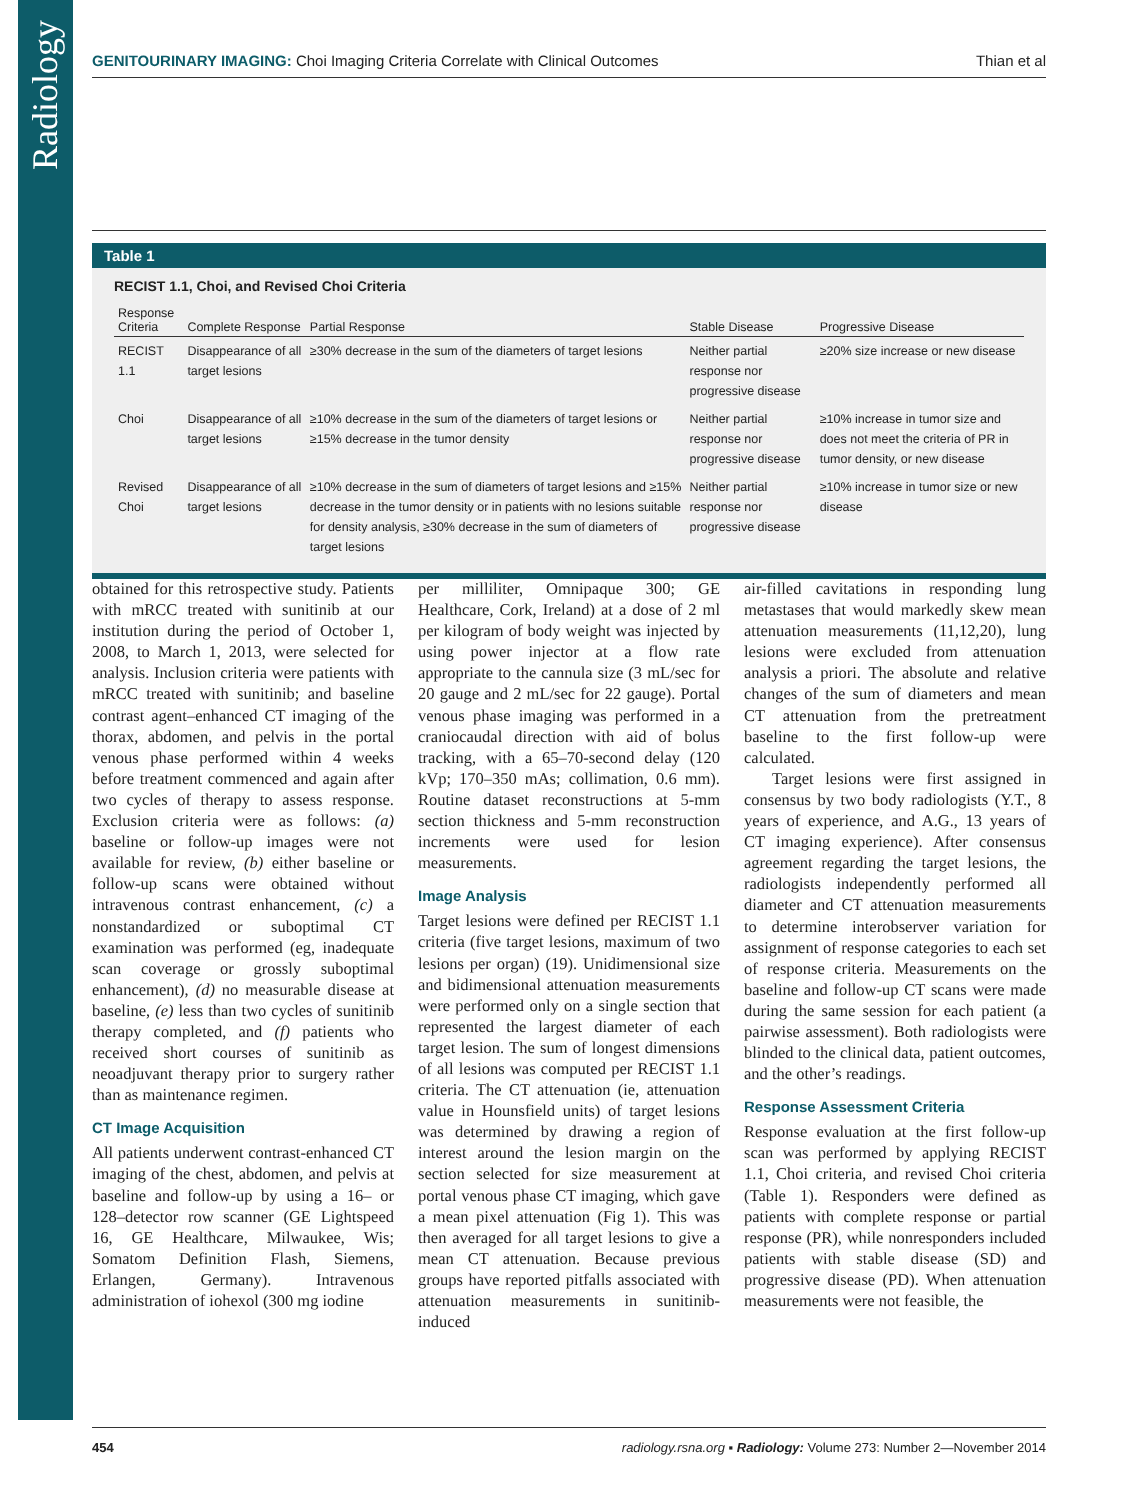Radiology
GENITOURINARY IMAGING: Choi Imaging Criteria Correlate with Clinical Outcomes Thian et al
Table 1
RECIST 1.1, Choi, and Revised Choi Criteria
| Response Criteria | Complete Response | Partial Response | Stable Disease | Progressive Disease |
| --- | --- | --- | --- | --- |
| RECIST 1.1 | Disappearance of all target lesions | ≥30% decrease in the sum of the diameters of target lesions | Neither partial response nor progressive disease | ≥20% size increase or new disease |
| Choi | Disappearance of all target lesions | ≥10% decrease in the sum of the diameters of target lesions or ≥15% decrease in the tumor density | Neither partial response nor progressive disease | ≥10% increase in tumor size and does not meet the criteria of PR in tumor density, or new disease |
| Revised Choi | Disappearance of all target lesions | ≥10% decrease in the sum of diameters of target lesions and ≥15% decrease in the tumor density or in patients with no lesions suitable for density analysis, ≥30% decrease in the sum of diameters of target lesions | Neither partial response nor progressive disease | ≥10% increase in tumor size or new disease |
obtained for this retrospective study. Patients with mRCC treated with sunitinib at our institution during the period of October 1, 2008, to March 1, 2013, were selected for analysis. Inclusion criteria were patients with mRCC treated with sunitinib; and baseline contrast agent–enhanced CT imaging of the thorax, abdomen, and pelvis in the portal venous phase performed within 4 weeks before treatment commenced and again after two cycles of therapy to assess response. Exclusion criteria were as follows: (a) baseline or follow-up images were not available for review, (b) either baseline or follow-up scans were obtained without intravenous contrast enhancement, (c) a nonstandardized or suboptimal CT examination was performed (eg, inadequate scan coverage or grossly suboptimal enhancement), (d) no measurable disease at baseline, (e) less than two cycles of sunitinib therapy completed, and (f) patients who received short courses of sunitinib as neoadjuvant therapy prior to surgery rather than as maintenance regimen.
CT Image Acquisition
All patients underwent contrast-enhanced CT imaging of the chest, abdomen, and pelvis at baseline and follow-up by using a 16– or 128–detector row scanner (GE Lightspeed 16, GE Healthcare, Milwaukee, Wis; Somatom Definition Flash, Siemens, Erlangen, Germany). Intravenous administration of iohexol (300 mg iodine
per milliliter, Omnipaque 300; GE Healthcare, Cork, Ireland) at a dose of 2 ml per kilogram of body weight was injected by using power injector at a flow rate appropriate to the cannula size (3 mL/sec for 20 gauge and 2 mL/sec for 22 gauge). Portal venous phase imaging was performed in a craniocaudal direction with aid of bolus tracking, with a 65–70-second delay (120 kVp; 170–350 mAs; collimation, 0.6 mm). Routine dataset reconstructions at 5-mm section thickness and 5-mm reconstruction increments were used for lesion measurements.
Image Analysis
Target lesions were defined per RECIST 1.1 criteria (five target lesions, maximum of two lesions per organ) (19). Unidimensional size and bidimensional attenuation measurements were performed only on a single section that represented the largest diameter of each target lesion. The sum of longest dimensions of all lesions was computed per RECIST 1.1 criteria. The CT attenuation (ie, attenuation value in Hounsfield units) of target lesions was determined by drawing a region of interest around the lesion margin on the section selected for size measurement at portal venous phase CT imaging, which gave a mean pixel attenuation (Fig 1). This was then averaged for all target lesions to give a mean CT attenuation. Because previous groups have reported pitfalls associated with attenuation measurements in sunitinib-induced
air-filled cavitations in responding lung metastases that would markedly skew mean attenuation measurements (11,12,20), lung lesions were excluded from attenuation analysis a priori. The absolute and relative changes of the sum of diameters and mean CT attenuation from the pretreatment baseline to the first follow-up were calculated.
Target lesions were first assigned in consensus by two body radiologists (Y.T., 8 years of experience, and A.G., 13 years of CT imaging experience). After consensus agreement regarding the target lesions, the radiologists independently performed all diameter and CT attenuation measurements to determine interobserver variation for assignment of response categories to each set of response criteria. Measurements on the baseline and follow-up CT scans were made during the same session for each patient (a pairwise assessment). Both radiologists were blinded to the clinical data, patient outcomes, and the other’s readings.
Response Assessment Criteria
Response evaluation at the first follow-up scan was performed by applying RECIST 1.1, Choi criteria, and revised Choi criteria (Table 1). Responders were defined as patients with complete response or partial response (PR), while nonresponders included patients with stable disease (SD) and progressive disease (PD). When attenuation measurements were not feasible, the
454 radiology.rsna.org ▪ Radiology: Volume 273: Number 2—November 2014